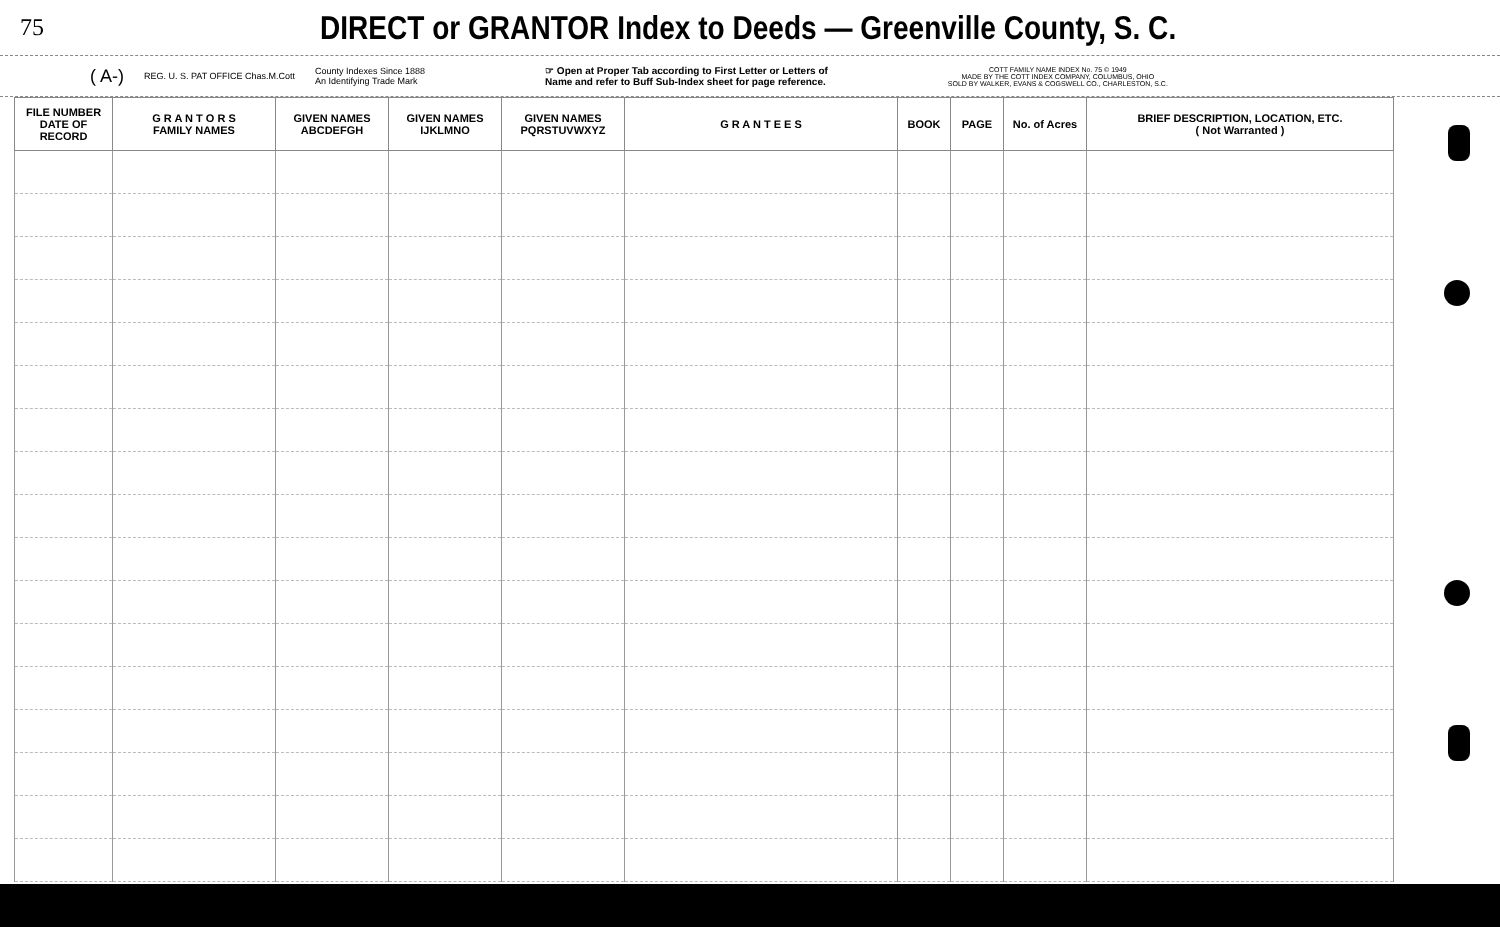75
DIRECT or GRANTOR Index to Deeds — Greenville County, S. C.
( A-)
REG. U. S. PAT OFFICE Chas.M.Cott
County Indexes Since 1888
An Identifying Trade Mark
☞ Open at Proper Tab according to First Letter or Letters of
Name and refer to Buff Sub-Index sheet for page reference.
COTT FAMILY NAME INDEX No. 75 © 1949
MADE BY THE COTT INDEX COMPANY, COLUMBUS, OHIO
SOLD BY WALKER, EVANS & COGSWELL CO., CHARLESTON, S.C.
| FILE NUMBER DATE OF RECORD | G R A N T O R S FAMILY NAMES | GIVEN NAMES ABCDEFGH | GIVEN NAMES IJKLMNO | GIVEN NAMES PQRSTUVWXYZ | G R A N T E E S | BOOK | PAGE | No. of Acres | BRIEF DESCRIPTION, LOCATION, ETC. ( Not Warranted ) |
| --- | --- | --- | --- | --- | --- | --- | --- | --- | --- |